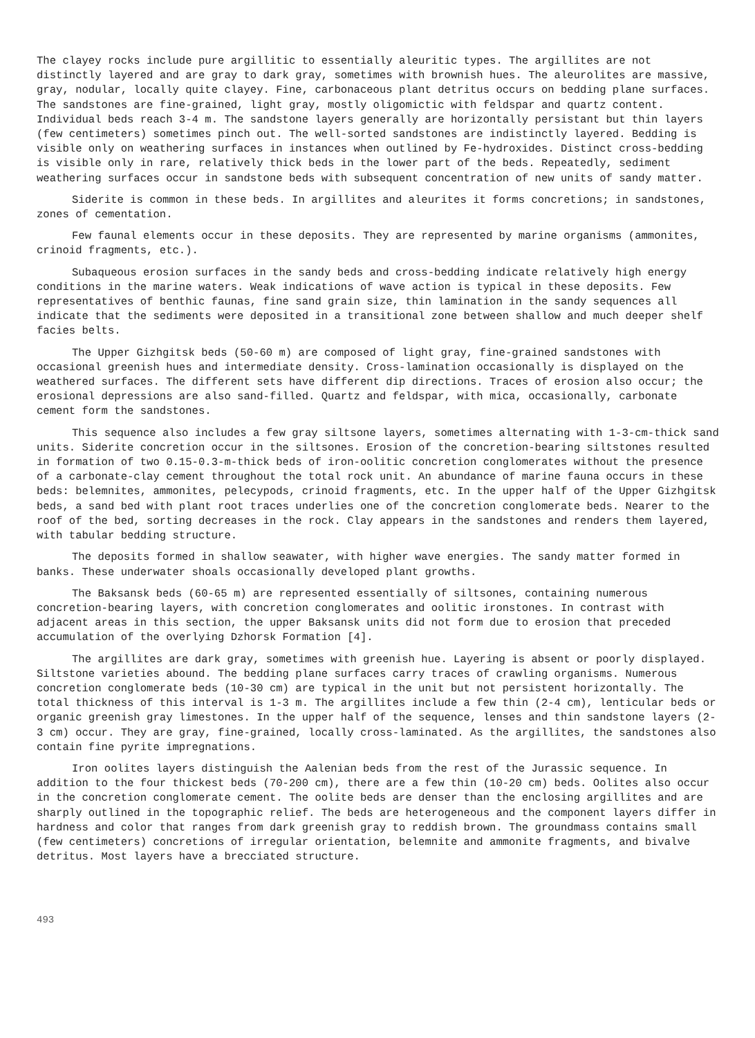The clayey rocks include pure argillitic to essentially aleuritic types. The argillites are not distinctly layered and are gray to dark gray, sometimes with brownish hues. The aleurolites are massive, gray, nodular, locally quite clayey. Fine, carbonaceous plant detritus occurs on bedding plane surfaces. The sandstones are fine-grained, light gray, mostly oligomictic with feldspar and quartz content. Individual beds reach 3-4 m. The sandstone layers generally are horizontally persistant but thin layers (few centimeters) sometimes pinch out. The well-sorted sandstones are indistinctly layered. Bedding is visible only on weathering surfaces in instances when outlined by Fe-hydroxides. Distinct cross-bedding is visible only in rare, relatively thick beds in the lower part of the beds. Repeatedly, sediment weathering surfaces occur in sandstone beds with subsequent concentration of new units of sandy matter.
Siderite is common in these beds. In argillites and aleurites it forms concretions; in sandstones, zones of cementation.
Few faunal elements occur in these deposits. They are represented by marine organisms (ammonites, crinoid fragments, etc.).
Subaqueous erosion surfaces in the sandy beds and cross-bedding indicate relatively high energy conditions in the marine waters. Weak indications of wave action is typical in these deposits. Few representatives of benthic faunas, fine sand grain size, thin lamination in the sandy sequences all indicate that the sediments were deposited in a transitional zone between shallow and much deeper shelf facies belts.
The Upper Gizhgitsk beds (50-60 m) are composed of light gray, fine-grained sandstones with occasional greenish hues and intermediate density. Cross-lamination occasionally is displayed on the weathered surfaces. The different sets have different dip directions. Traces of erosion also occur; the erosional depressions are also sand-filled. Quartz and feldspar, with mica, occasionally, carbonate cement form the sandstones.
This sequence also includes a few gray siltsone layers, sometimes alternating with 1-3-cm-thick sand units. Siderite concretion occur in the siltsones. Erosion of the concretion-bearing siltstones resulted in formation of two 0.15-0.3-m-thick beds of iron-oolitic concretion conglomerates without the presence of a carbonate-clay cement throughout the total rock unit. An abundance of marine fauna occurs in these beds: belemnites, ammonites, pelecypods, crinoid fragments, etc. In the upper half of the Upper Gizhgitsk beds, a sand bed with plant root traces underlies one of the concretion conglomerate beds. Nearer to the roof of the bed, sorting decreases in the rock. Clay appears in the sandstones and renders them layered, with tabular bedding structure.
The deposits formed in shallow seawater, with higher wave energies. The sandy matter formed in banks. These underwater shoals occasionally developed plant growths.
The Baksansk beds (60-65 m) are represented essentially of siltsones, containing numerous concretion-bearing layers, with concretion conglomerates and oolitic ironstones. In contrast with adjacent areas in this section, the upper Baksansk units did not form due to erosion that preceded accumulation of the overlying Dzhorsk Formation [4].
The argillites are dark gray, sometimes with greenish hue. Layering is absent or poorly displayed. Siltstone varieties abound. The bedding plane surfaces carry traces of crawling organisms. Numerous concretion conglomerate beds (10-30 cm) are typical in the unit but not persistent horizontally. The total thickness of this interval is 1-3 m. The argillites include a few thin (2-4 cm), lenticular beds or organic greenish gray limestones. In the upper half of the sequence, lenses and thin sandstone layers (2-3 cm) occur. They are gray, fine-grained, locally cross-laminated. As the argillites, the sandstones also contain fine pyrite impregnations.
Iron oolites layers distinguish the Aalenian beds from the rest of the Jurassic sequence. In addition to the four thickest beds (70-200 cm), there are a few thin (10-20 cm) beds. Oolites also occur in the concretion conglomerate cement. The oolite beds are denser than the enclosing argillites and are sharply outlined in the topographic relief. The beds are heterogeneous and the component layers differ in hardness and color that ranges from dark greenish gray to reddish brown. The groundmass contains small (few centimeters) concretions of irregular orientation, belemnite and ammonite fragments, and bivalve detritus. Most layers have a brecciated structure.
493